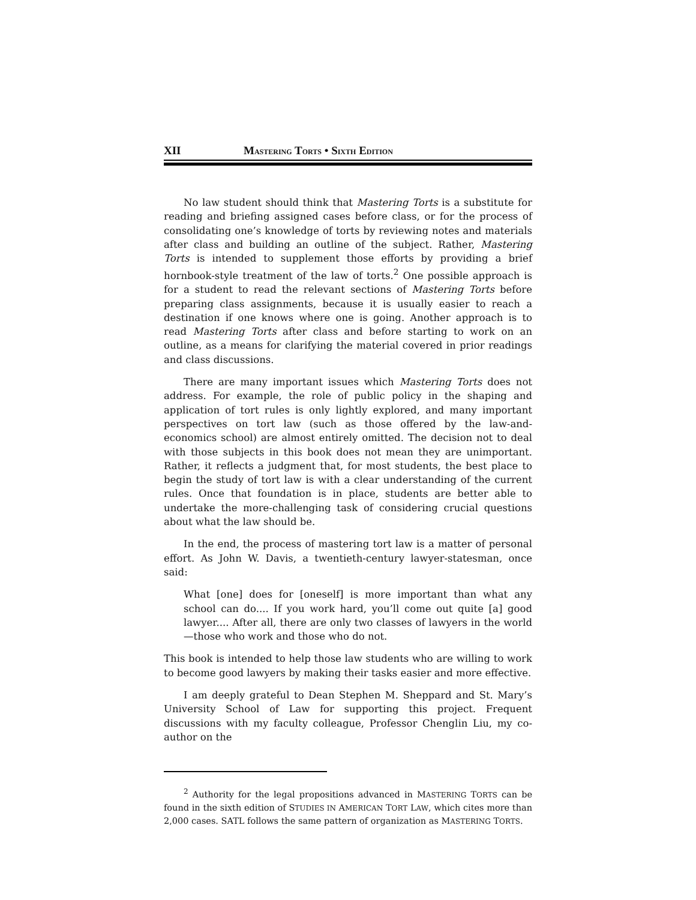XII MASTERING TORTS • SIXTH EDITION
No law student should think that Mastering Torts is a substitute for reading and briefing assigned cases before class, or for the process of consolidating one’s knowledge of torts by reviewing notes and materials after class and building an outline of the subject. Rather, Mastering Torts is intended to supplement those efforts by providing a brief hornbook-style treatment of the law of torts.<sup>2</sup> One possible approach is for a student to read the relevant sections of Mastering Torts before preparing class assignments, because it is usually easier to reach a destination if one knows where one is going. Another approach is to read Mastering Torts after class and before starting to work on an outline, as a means for clarifying the material covered in prior readings and class discussions.
There are many important issues which Mastering Torts does not address. For example, the role of public policy in the shaping and application of tort rules is only lightly explored, and many important perspectives on tort law (such as those offered by the law-and-economics school) are almost entirely omitted. The decision not to deal with those subjects in this book does not mean they are unimportant. Rather, it reflects a judgment that, for most students, the best place to begin the study of tort law is with a clear understanding of the current rules. Once that foundation is in place, students are better able to undertake the more-challenging task of considering crucial questions about what the law should be.
In the end, the process of mastering tort law is a matter of personal effort. As John W. Davis, a twentieth-century lawyer-statesman, once said:
What [one] does for [oneself] is more important than what any school can do.... If you work hard, you’ll come out quite [a] good lawyer.... After all, there are only two classes of lawyers in the world—those who work and those who do not.
This book is intended to help those law students who are willing to work to become good lawyers by making their tasks easier and more effective.
I am deeply grateful to Dean Stephen M. Sheppard and St. Mary’s University School of Law for supporting this project. Frequent discussions with my faculty colleague, Professor Chenglin Liu, my co-author on the
<sup>2</sup> Authority for the legal propositions advanced in MASTERING TORTS can be found in the sixth edition of STUDIES IN AMERICAN TORT LAW, which cites more than 2,000 cases. SATL follows the same pattern of organization as MASTERING TORTS.